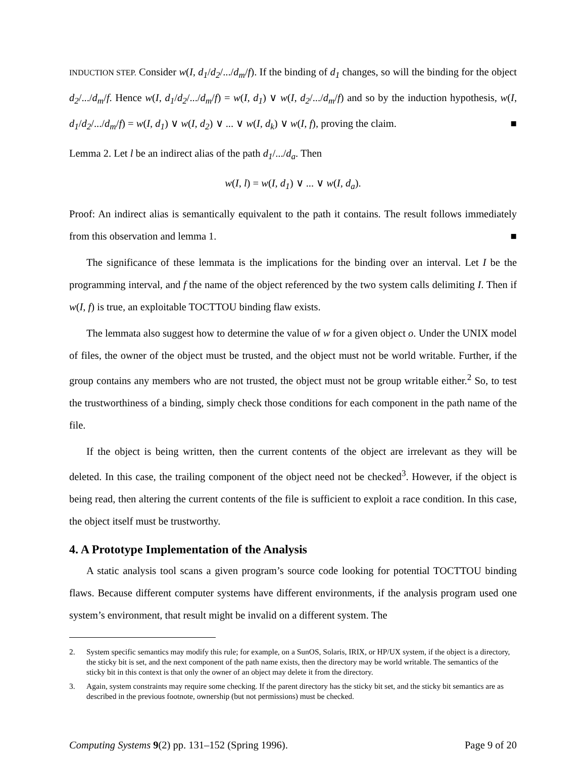INDUCTION STEP. Consider w(I, d<sub>1</sub>/d<sub>2</sub>/.../d<sub>m</sub>/f). If the binding of d<sub>1</sub> changes, so will the binding for the object d<sub>2</sub>/.../d<sub>m</sub>/f. Hence w(I, d<sub>1</sub>/d<sub>2</sub>/.../d<sub>m</sub>/f) = w(I, d<sub>1</sub>) ∨ w(I, d<sub>2</sub>/.../d<sub>m</sub>/f) and so by the induction hypothesis, w(I, d<sub>1</sub>/d<sub>2</sub>/.../d<sub>m</sub>/f) = w(I, d<sub>1</sub>) ∨ w(I, d<sub>2</sub>) ∨ ... ∨ w(I, d<sub>k</sub>) ∨ w(I, f), proving the claim. ■
Lemma 2. Let l be an indirect alias of the path d<sub>1</sub>/.../d<sub>a</sub>. Then
w(I, l) = w(I, d<sub>1</sub>) ∨ ... ∨ w(I, d<sub>a</sub>).
Proof: An indirect alias is semantically equivalent to the path it contains. The result follows immediately from this observation and lemma 1. ■
The significance of these lemmata is the implications for the binding over an interval. Let I be the programming interval, and f the name of the object referenced by the two system calls delimiting I. Then if w(I, f) is true, an exploitable TOCTTOU binding flaw exists.
The lemmata also suggest how to determine the value of w for a given object o. Under the UNIX model of files, the owner of the object must be trusted, and the object must not be world writable. Further, if the group contains any members who are not trusted, the object must not be group writable either.<sup>2</sup> So, to test the trustworthiness of a binding, simply check those conditions for each component in the path name of the file.
If the object is being written, then the current contents of the object are irrelevant as they will be deleted. In this case, the trailing component of the object need not be checked<sup>3</sup>. However, if the object is being read, then altering the current contents of the file is sufficient to exploit a race condition. In this case, the object itself must be trustworthy.
4. A Prototype Implementation of the Analysis
A static analysis tool scans a given program’s source code looking for potential TOCTTOU binding flaws. Because different computer systems have different environments, if the analysis program used one system’s environment, that result might be invalid on a different system. The
2. System specific semantics may modify this rule; for example, on a SunOS, Solaris, IRIX, or HP/UX system, if the object is a directory, the sticky bit is set, and the next component of the path name exists, then the directory may be world writable. The semantics of the sticky bit in this context is that only the owner of an object may delete it from the directory.
3. Again, system constraints may require some checking. If the parent directory has the sticky bit set, and the sticky bit semantics are as described in the previous footnote, ownership (but not permissions) must be checked.
Computing Systems 9(2) pp. 131–152 (Spring 1996). Page 9 of 20